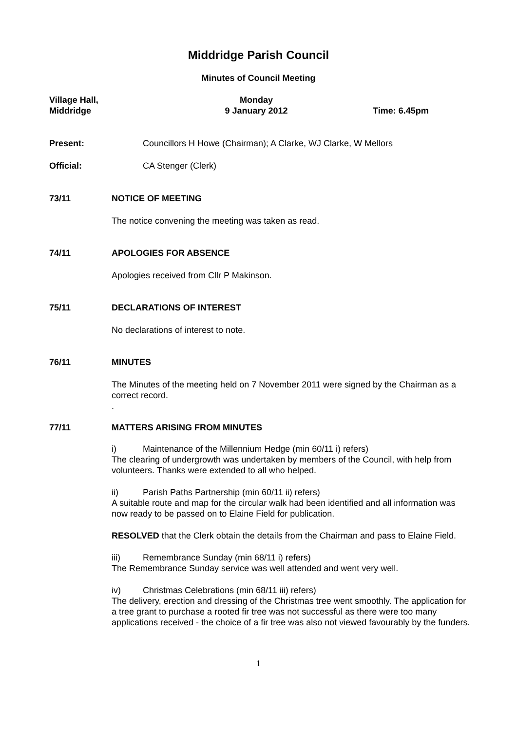Middridge Parish Council
Minutes of Council Meeting
Village Hall,
Middridge
Monday
9 January 2012
Time: 6.45pm
Present: Councillors H Howe (Chairman); A Clarke, WJ Clarke, W Mellors
Official: CA Stenger (Clerk)
73/11 NOTICE OF MEETING
The notice convening the meeting was taken as read.
74/11 APOLOGIES FOR ABSENCE
Apologies received from Cllr P Makinson.
75/11 DECLARATIONS OF INTEREST
No declarations of interest to note.
76/11 MINUTES
The Minutes of the meeting held on 7 November 2011 were signed by the Chairman as a correct record.
.
77/11 MATTERS ARISING FROM MINUTES
i) Maintenance of the Millennium Hedge (min 60/11 i) refers)
The clearing of undergrowth was undertaken by members of the Council, with help from volunteers. Thanks were extended to all who helped.
ii) Parish Paths Partnership (min 60/11 ii) refers)
A suitable route and map for the circular walk had been identified and all information was now ready to be passed on to Elaine Field for publication.
RESOLVED that the Clerk obtain the details from the Chairman and pass to Elaine Field.
iii) Remembrance Sunday (min 68/11 i) refers)
The Remembrance Sunday service was well attended and went very well.
iv) Christmas Celebrations (min 68/11 iii) refers)
The delivery, erection and dressing of the Christmas tree went smoothly. The application for a tree grant to purchase a rooted fir tree was not successful as there were too many applications received - the choice of a fir tree was also not viewed favourably by the funders.
1